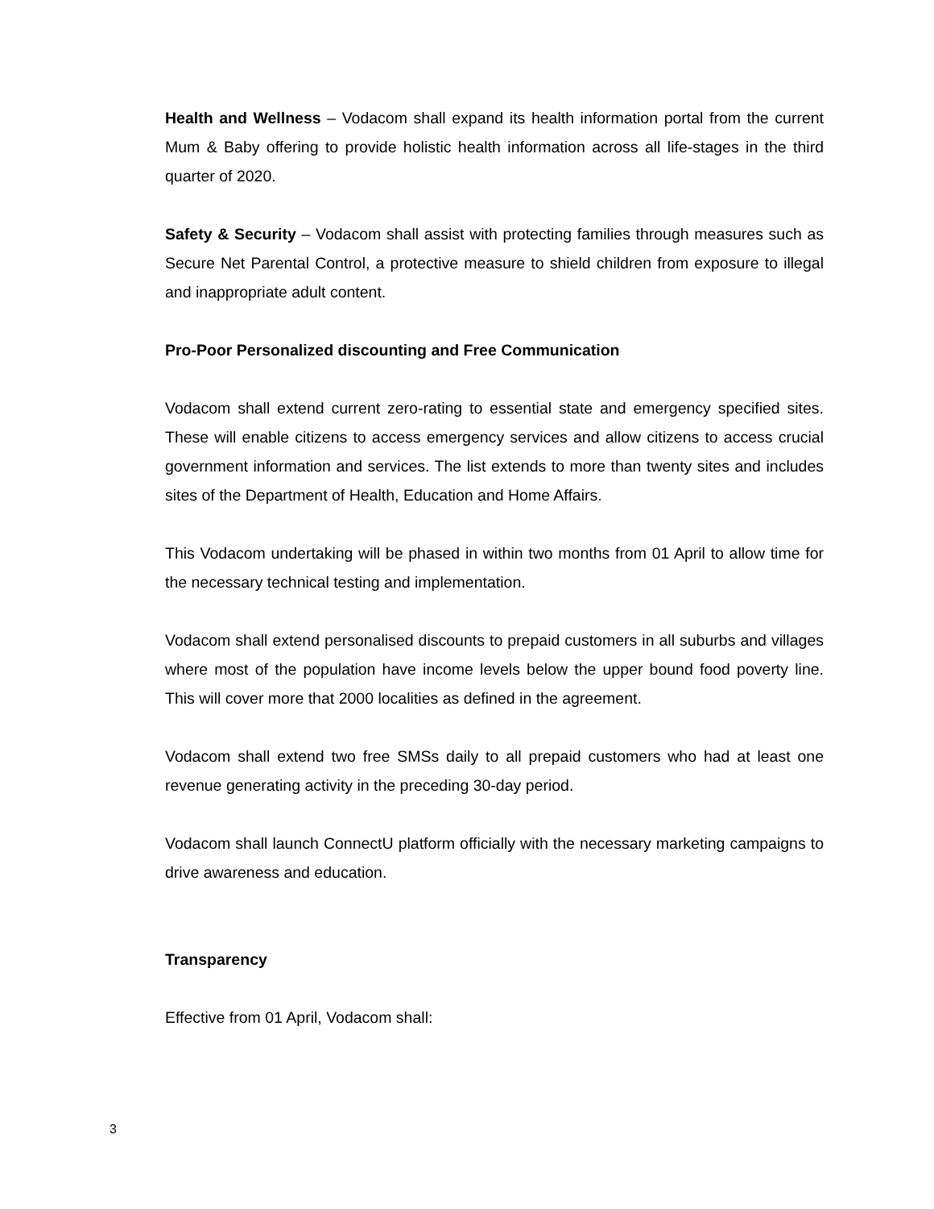Health and Wellness – Vodacom shall expand its health information portal from the current Mum & Baby offering to provide holistic health information across all life-stages in the third quarter of 2020.
Safety & Security – Vodacom shall assist with protecting families through measures such as Secure Net Parental Control, a protective measure to shield children from exposure to illegal and inappropriate adult content.
Pro-Poor Personalized discounting and Free Communication
Vodacom shall extend current zero-rating to essential state and emergency specified sites. These will enable citizens to access emergency services and allow citizens to access crucial government information and services. The list extends to more than twenty sites and includes sites of the Department of Health, Education and Home Affairs.
This Vodacom undertaking will be phased in within two months from 01 April to allow time for the necessary technical testing and implementation.
Vodacom shall extend personalised discounts to prepaid customers in all suburbs and villages where most of the population have income levels below the upper bound food poverty line. This will cover more that 2000 localities as defined in the agreement.
Vodacom shall extend two free SMSs daily to all prepaid customers who had at least one revenue generating activity in the preceding 30-day period.
Vodacom shall launch ConnectU platform officially with the necessary marketing campaigns to drive awareness and education.
Transparency
Effective from 01 April, Vodacom shall:
3